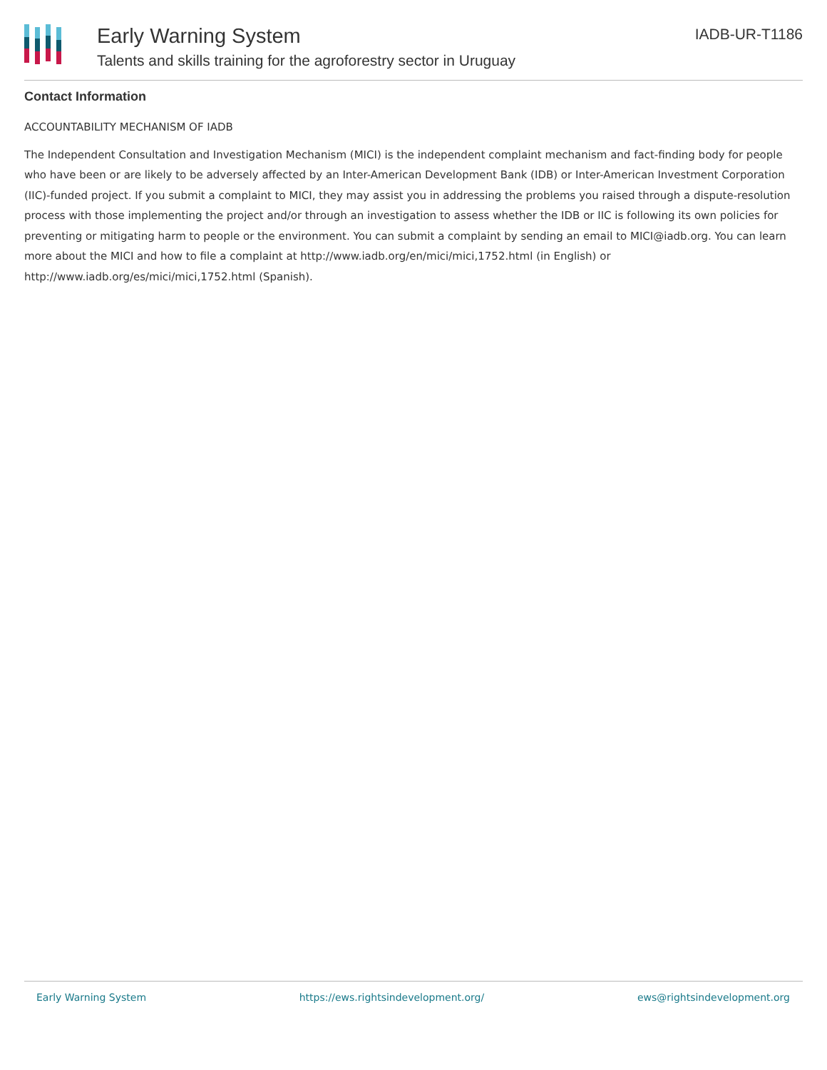Early Warning System
Talents and skills training for the agroforestry sector in Uruguay
IADB-UR-T1186
Contact Information
ACCOUNTABILITY MECHANISM OF IADB
The Independent Consultation and Investigation Mechanism (MICI) is the independent complaint mechanism and fact-finding body for people who have been or are likely to be adversely affected by an Inter-American Development Bank (IDB) or Inter-American Investment Corporation (IIC)-funded project. If you submit a complaint to MICI, they may assist you in addressing the problems you raised through a dispute-resolution process with those implementing the project and/or through an investigation to assess whether the IDB or IIC is following its own policies for preventing or mitigating harm to people or the environment. You can submit a complaint by sending an email to MICI@iadb.org. You can learn more about the MICI and how to file a complaint at http://www.iadb.org/en/mici/mici,1752.html (in English) or http://www.iadb.org/es/mici/mici,1752.html (Spanish).
Early Warning System https://ews.rightsindevelopment.org/ ews@rightsindevelopment.org